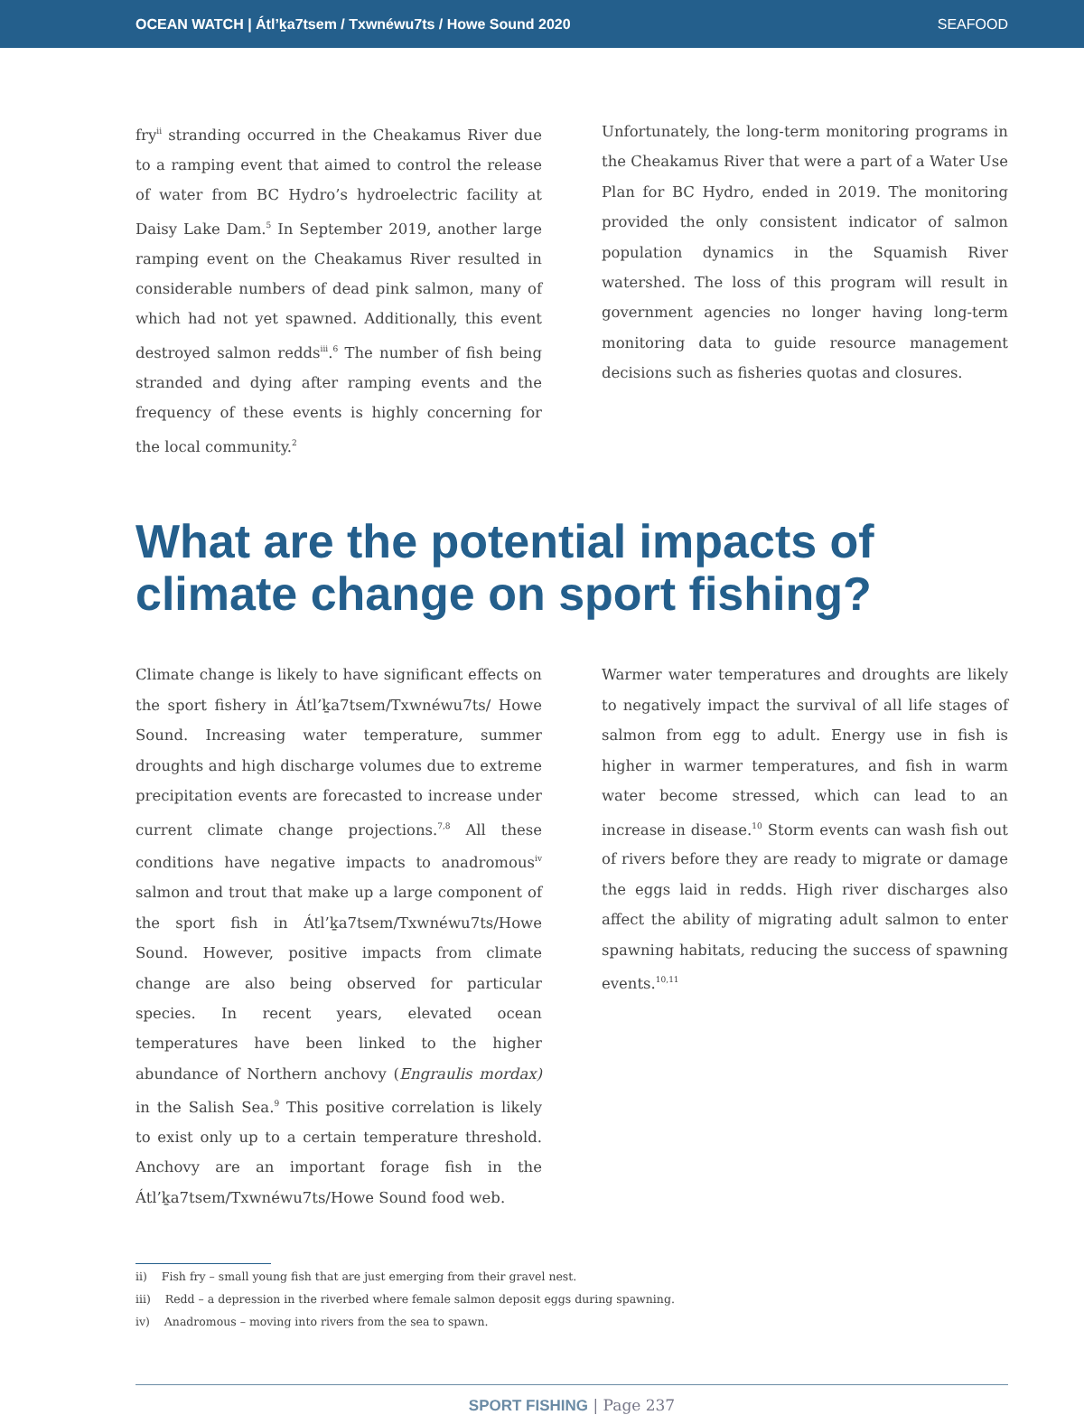OCEAN WATCH | Átl’ḵa7tsem / Txwnéwu7ts / Howe Sound 2020 SEAFOOD
fry<sup>ii</sup> stranding occurred in the Cheakamus River due to a ramping event that aimed to control the release of water from BC Hydro’s hydroelectric facility at Daisy Lake Dam.<sup>5</sup> In September 2019, another large ramping event on the Cheakamus River resulted in considerable numbers of dead pink salmon, many of which had not yet spawned. Additionally, this event destroyed salmon redds<sup>iii</sup>.<sup>6</sup> The number of fish being stranded and dying after ramping events and the frequency of these events is highly concerning for the local community.<sup>2</sup>
Unfortunately, the long-term monitoring programs in the Cheakamus River that were a part of a Water Use Plan for BC Hydro, ended in 2019. The monitoring provided the only consistent indicator of salmon population dynamics in the Squamish River watershed. The loss of this program will result in government agencies no longer having long-term monitoring data to guide resource management decisions such as fisheries quotas and closures.
What are the potential impacts of climate change on sport fishing?
Climate change is likely to have significant effects on the sport fishery in Átl’ḵa7tsem/Txwnéwu7ts/ Howe Sound. Increasing water temperature, summer droughts and high discharge volumes due to extreme precipitation events are forecasted to increase under current climate change projections.<sup>7,8</sup> All these conditions have negative impacts to anadromous<sup>iv</sup> salmon and trout that make up a large component of the sport fish in Átl’ḵa7tsem/Txwnéwu7ts/Howe Sound. However, positive impacts from climate change are also being observed for particular species. In recent years, elevated ocean temperatures have been linked to the higher abundance of Northern anchovy (Engraulis mordax) in the Salish Sea.<sup>9</sup> This positive correlation is likely to exist only up to a certain temperature threshold. Anchovy are an important forage fish in the Átl’ḵa7tsem/Txwnéwu7ts/Howe Sound food web.
Warmer water temperatures and droughts are likely to negatively impact the survival of all life stages of salmon from egg to adult. Energy use in fish is higher in warmer temperatures, and fish in warm water become stressed, which can lead to an increase in disease.<sup>10</sup> Storm events can wash fish out of rivers before they are ready to migrate or damage the eggs laid in redds. High river discharges also affect the ability of migrating adult salmon to enter spawning habitats, reducing the success of spawning events.<sup>10,11</sup>
ii) Fish fry – small young fish that are just emerging from their gravel nest.
iii) Redd – a depression in the riverbed where female salmon deposit eggs during spawning.
iv) Anadromous – moving into rivers from the sea to spawn.
SPORT FISHING | Page 237